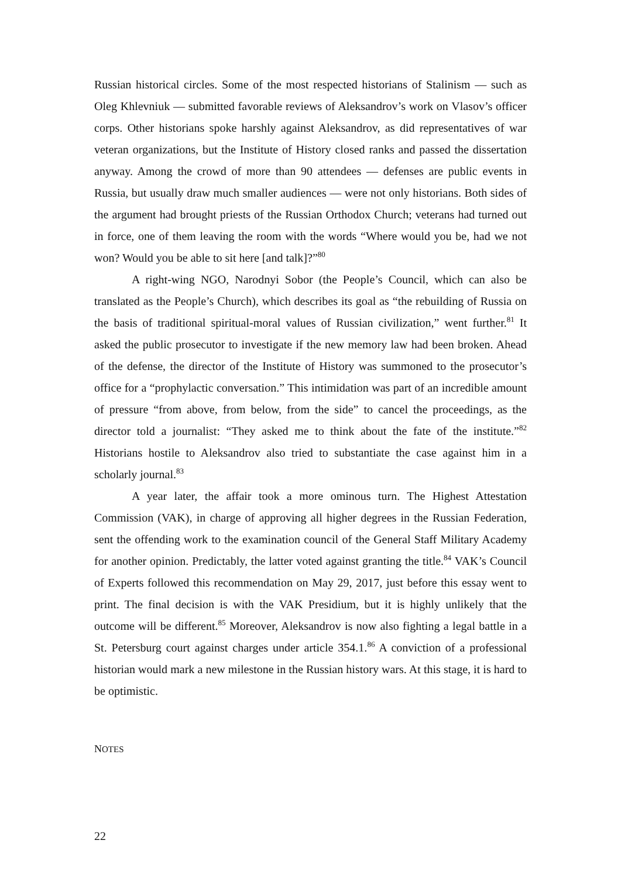Russian historical circles. Some of the most respected historians of Stalinism — such as Oleg Khlevniuk — submitted favorable reviews of Aleksandrov’s work on Vlasov’s officer corps. Other historians spoke harshly against Aleksandrov, as did representatives of war veteran organizations, but the Institute of History closed ranks and passed the dissertation anyway. Among the crowd of more than 90 attendees — defenses are public events in Russia, but usually draw much smaller audiences — were not only historians. Both sides of the argument had brought priests of the Russian Orthodox Church; veterans had turned out in force, one of them leaving the room with the words “Where would you be, had we not won? Would you be able to sit here [and talk]?”<sup>80</sup>
A right-wing NGO, Narodnyi Sobor (the People’s Council, which can also be translated as the People’s Church), which describes its goal as “the rebuilding of Russia on the basis of traditional spiritual-moral values of Russian civilization,” went further.<sup>81</sup> It asked the public prosecutor to investigate if the new memory law had been broken. Ahead of the defense, the director of the Institute of History was summoned to the prosecutor’s office for a “prophylactic conversation.” This intimidation was part of an incredible amount of pressure “from above, from below, from the side” to cancel the proceedings, as the director told a journalist: “They asked me to think about the fate of the institute.”<sup>82</sup> Historians hostile to Aleksandrov also tried to substantiate the case against him in a scholarly journal.<sup>83</sup>
A year later, the affair took a more ominous turn. The Highest Attestation Commission (VAK), in charge of approving all higher degrees in the Russian Federation, sent the offending work to the examination council of the General Staff Military Academy for another opinion. Predictably, the latter voted against granting the title.<sup>84</sup> VAK’s Council of Experts followed this recommendation on May 29, 2017, just before this essay went to print. The final decision is with the VAK Presidium, but it is highly unlikely that the outcome will be different.<sup>85</sup> Moreover, Aleksandrov is now also fighting a legal battle in a St. Petersburg court against charges under article 354.1.<sup>86</sup> A conviction of a professional historian would mark a new milestone in the Russian history wars. At this stage, it is hard to be optimistic.
NOTES
22